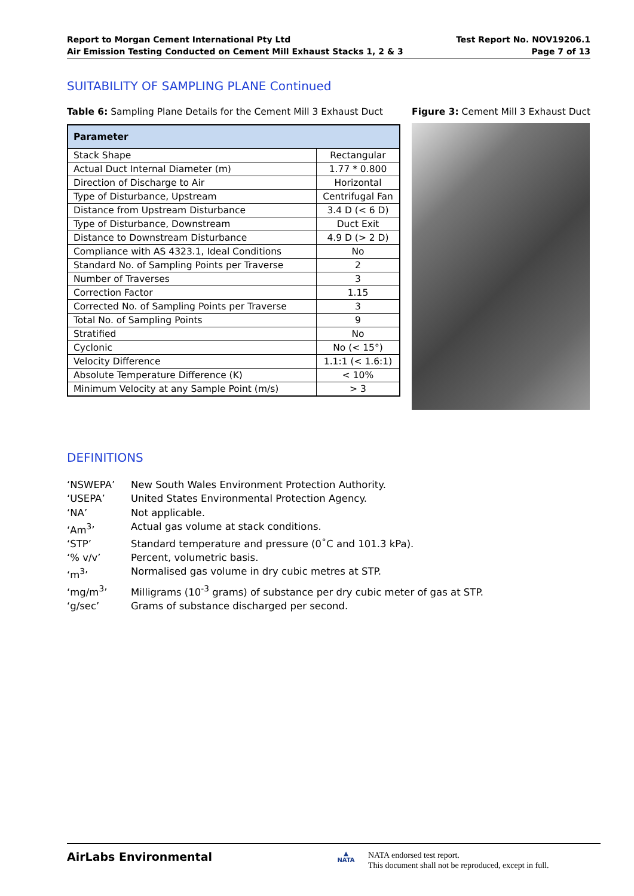Report to Morgan Cement International Pty Ltd
Air Emission Testing Conducted on Cement Mill Exhaust Stacks 1, 2 & 3
Test Report No. NOV19206.1
Page 7 of 13
SUITABILITY OF SAMPLING PLANE Continued
Table 6: Sampling Plane Details for the Cement Mill 3 Exhaust Duct
| Parameter | |
| --- | --- |
| Stack Shape | Rectangular |
| Actual Duct Internal Diameter (m) | 1.77 * 0.800 |
| Direction of Discharge to Air | Horizontal |
| Type of Disturbance, Upstream | Centrifugal Fan |
| Distance from Upstream Disturbance | 3.4 D (< 6 D) |
| Type of Disturbance, Downstream | Duct Exit |
| Distance to Downstream Disturbance | 4.9 D (> 2 D) |
| Compliance with AS 4323.1, Ideal Conditions | No |
| Standard No. of Sampling Points per Traverse | 2 |
| Number of Traverses | 3 |
| Correction Factor | 1.15 |
| Corrected No. of Sampling Points per Traverse | 3 |
| Total No. of Sampling Points | 9 |
| Stratified | No |
| Cyclonic | No (< 15°) |
| Velocity Difference | 1.1:1 (< 1.6:1) |
| Absolute Temperature Difference (K) | < 10% |
| Minimum Velocity at any Sample Point (m/s) | > 3 |
Figure 3: Cement Mill 3 Exhaust Duct
DEFINITIONS
‘NSWEPA’ New South Wales Environment Protection Authority.
‘USEPA’ United States Environmental Protection Agency.
‘NA’ Not applicable.
‘Am<sup>3</sup>’ Actual gas volume at stack conditions.
‘STP’ Standard temperature and pressure (0˚C and 101.3 kPa).
‘% v/v’ Percent, volumetric basis.
‘m<sup>3</sup>’ Normalised gas volume in dry cubic metres at STP.
‘mg/m<sup>3</sup>’ Milligrams (10<sup>-3</sup> grams) of substance per dry cubic meter of gas at STP.
‘g/sec’ Grams of substance discharged per second.
AirLabs Environmental
▲
NATA
NATA endorsed test report.
This document shall not be reproduced, except in full.